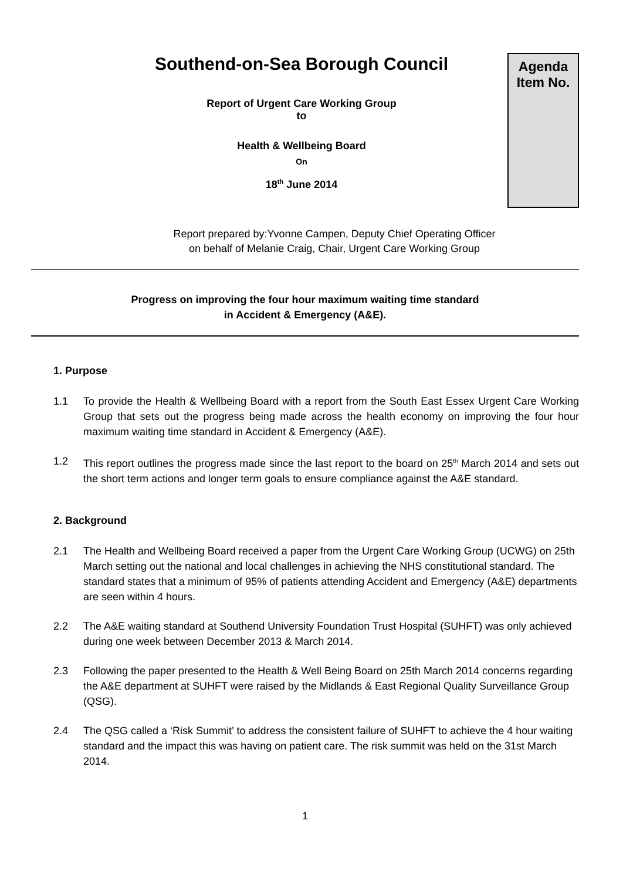Southend-on-Sea Borough Council
Report of Urgent Care Working Group
to
Health & Wellbeing Board
On
18<sup>th</sup> June 2014
Agenda
Item No.
Report prepared by:Yvonne Campen, Deputy Chief Operating Officer
on behalf of Melanie Craig, Chair, Urgent Care Working Group
Progress on improving the four hour maximum waiting time standard
in Accident & Emergency (A&E).
1. Purpose
1.1 To provide the Health & Wellbeing Board with a report from the South East Essex Urgent Care Working Group that sets out the progress being made across the health economy on improving the four hour maximum waiting time standard in Accident & Emergency (A&E).
1.2 This report outlines the progress made since the last report to the board on 25<sup>th</sup> March 2014 and sets out the short term actions and longer term goals to ensure compliance against the A&E standard.
2. Background
2.1 The Health and Wellbeing Board received a paper from the Urgent Care Working Group (UCWG) on 25th March setting out the national and local challenges in achieving the NHS constitutional standard. The standard states that a minimum of 95% of patients attending Accident and Emergency (A&E) departments are seen within 4 hours.
2.2 The A&E waiting standard at Southend University Foundation Trust Hospital (SUHFT) was only achieved during one week between December 2013 & March 2014.
2.3 Following the paper presented to the Health & Well Being Board on 25th March 2014 concerns regarding the A&E department at SUHFT were raised by the Midlands & East Regional Quality Surveillance Group (QSG).
2.4 The QSG called a ‘Risk Summit’ to address the consistent failure of SUHFT to achieve the 4 hour waiting standard and the impact this was having on patient care. The risk summit was held on the 31st March 2014.
1